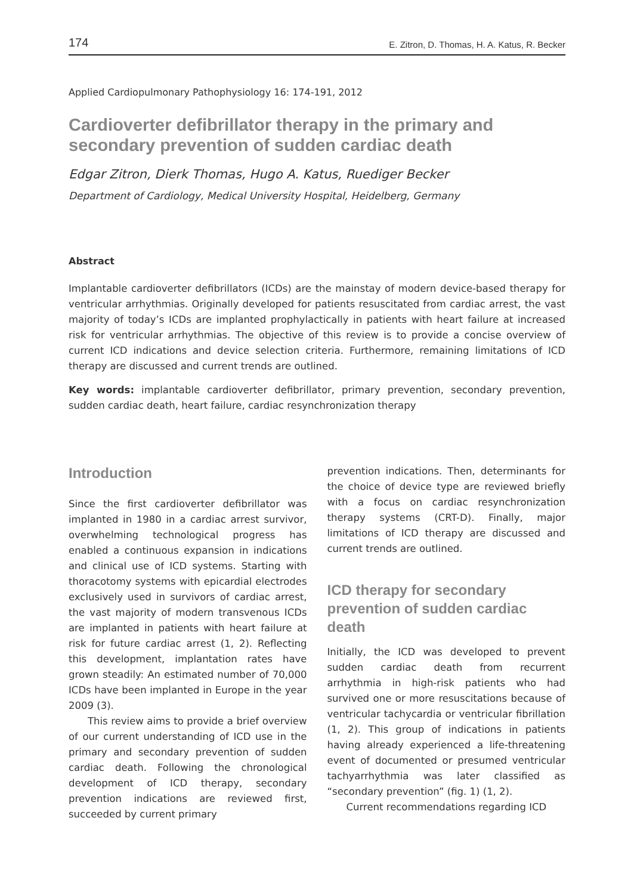174 E. Zitron, D. Thomas, H. A. Katus, R. Becker
Applied Cardiopulmonary Pathophysiology 16: 174-191, 2012
Cardioverter defibrillator therapy in the primary and secondary prevention of sudden cardiac death
Edgar Zitron, Dierk Thomas, Hugo A. Katus, Ruediger Becker
Department of Cardiology, Medical University Hospital, Heidelberg, Germany
Abstract
Implantable cardioverter defibrillators (ICDs) are the mainstay of modern device-based therapy for ventricular arrhythmias. Originally developed for patients resuscitated from cardiac arrest, the vast majority of today’s ICDs are implanted prophylactically in patients with heart failure at increased risk for ventricular arrhythmias. The objective of this review is to provide a concise overview of current ICD indications and device selection criteria. Furthermore, remaining limitations of ICD therapy are discussed and current trends are outlined.
Key words: implantable cardioverter defibrillator, primary prevention, secondary prevention, sudden cardiac death, heart failure, cardiac resynchronization therapy
Introduction
Since the first cardioverter defibrillator was implanted in 1980 in a cardiac arrest survivor, overwhelming technological progress has enabled a continuous expansion in indications and clinical use of ICD systems. Starting with thoracotomy systems with epicardial electrodes exclusively used in survivors of cardiac arrest, the vast majority of modern transvenous ICDs are implanted in patients with heart failure at risk for future cardiac arrest (1, 2). Reflecting this development, implantation rates have grown steadily: An estimated number of 70,000 ICDs have been implanted in Europe in the year 2009 (3).
This review aims to provide a brief overview of our current understanding of ICD use in the primary and secondary prevention of sudden cardiac death. Following the chronological development of ICD therapy, secondary prevention indications are reviewed first, succeeded by current primary
prevention indications. Then, determinants for the choice of device type are reviewed briefly with a focus on cardiac resynchronization therapy systems (CRT-D). Finally, major limitations of ICD therapy are discussed and current trends are outlined.
ICD therapy for secondary prevention of sudden cardiac death
Initially, the ICD was developed to prevent sudden cardiac death from recurrent arrhythmia in high-risk patients who had survived one or more resuscitations because of ventricular tachycardia or ventricular fibrillation (1, 2). This group of indications in patients having already experienced a life-threatening event of documented or presumed ventricular tachyarrhythmia was later classified as “secondary prevention” (fig. 1) (1, 2).
Current recommendations regarding ICD